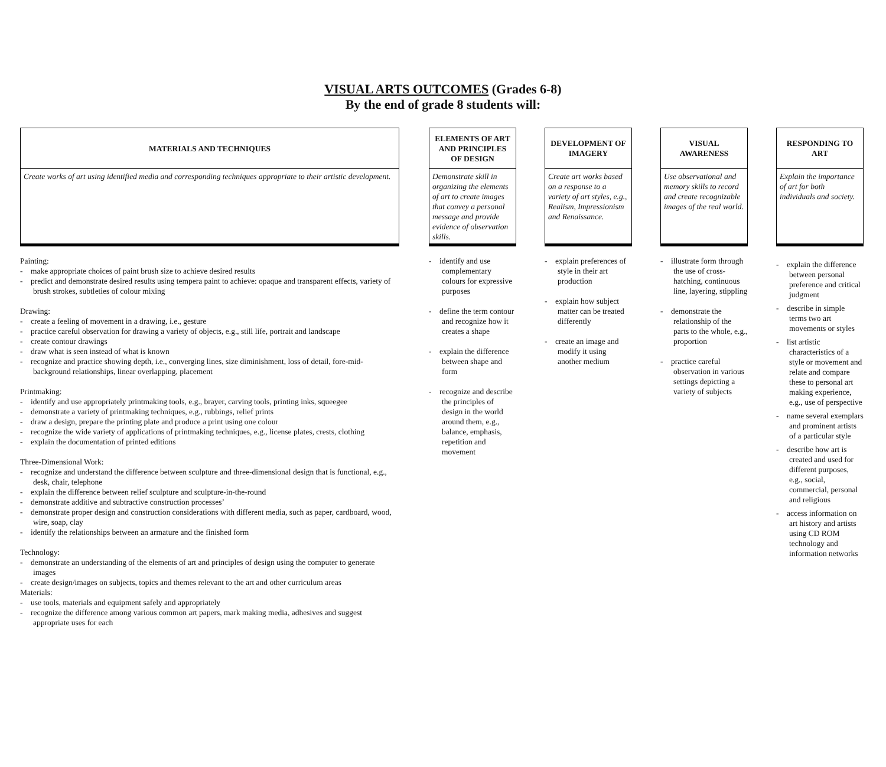VISUAL ARTS OUTCOMES (Grades 6-8)
By the end of grade 8 students will:
MATERIALS AND TECHNIQUES
Create works of art using identified media and corresponding techniques appropriate to their artistic development.
Painting:
- make appropriate choices of paint brush size to achieve desired results
- predict and demonstrate desired results using tempera paint to achieve: opaque and transparent effects, variety of brush strokes, subtleties of colour mixing
Drawing:
- create a feeling of movement in a drawing, i.e., gesture
- practice careful observation for drawing a variety of objects, e.g., still life, portrait and landscape
- create contour drawings
- draw what is seen instead of what is known
- recognize and practice showing depth, i.e., converging lines, size diminishment, loss of detail, fore-mid-background relationships, linear overlapping, placement
Printmaking:
- identify and use appropriately printmaking tools, e.g., brayer, carving tools, printing inks, squeegee
- demonstrate a variety of printmaking techniques, e.g., rubbings, relief prints
- draw a design, prepare the printing plate and produce a print using one colour
- recognize the wide variety of applications of printmaking techniques, e.g., license plates, crests, clothing
- explain the documentation of printed editions
Three-Dimensional Work:
- recognize and understand the difference between sculpture and three-dimensional design that is functional, e.g., desk, chair, telephone
- explain the difference between relief sculpture and sculpture-in-the-round
- demonstrate additive and subtractive construction processes’
- demonstrate proper design and construction considerations with different media, such as paper, cardboard, wood, wire, soap, clay
- identify the relationships between an armature and the finished form
Technology:
- demonstrate an understanding of the elements of art and principles of design using the computer to generate images
- create design/images on subjects, topics and themes relevant to the art and other curriculum areas
Materials:
- use tools, materials and equipment safely and appropriately
- recognize the difference among various common art papers, mark making media, adhesives and suggest appropriate uses for each
ELEMENTS OF ART AND PRINCIPLES OF DESIGN
Demonstrate skill in organizing the elements of art to create images that convey a personal message and provide evidence of observation skills.
- identify and use complementary colours for expressive purposes
- define the term contour and recognize how it creates a shape
- explain the difference between shape and form
- recognize and describe the principles of design in the world around them, e.g., balance, emphasis, repetition and movement
DEVELOPMENT OF IMAGERY
Create art works based on a response to a variety of art styles, e.g., Realism, Impressionism and Renaissance.
- explain preferences of style in their art production
- explain how subject matter can be treated differently
- create an image and modify it using another medium
VISUAL AWARENESS
Use observational and memory skills to record and create recognizable images of the real world.
- illustrate form through the use of cross-hatching, continuous line, layering, stippling
- demonstrate the relationship of the parts to the whole, e.g., proportion
- practice careful observation in various settings depicting a variety of subjects
RESPONDING TO ART
Explain the importance of art for both individuals and society.
- explain the difference between personal preference and critical judgment
- describe in simple terms two art movements or styles
- list artistic characteristics of a style or movement and relate and compare these to personal art making experience, e.g., use of perspective
- name several exemplars and prominent artists of a particular style
- describe how art is created and used for different purposes, e.g., social, commercial, personal and religious
- access information on art history and artists using CD ROM technology and information networks